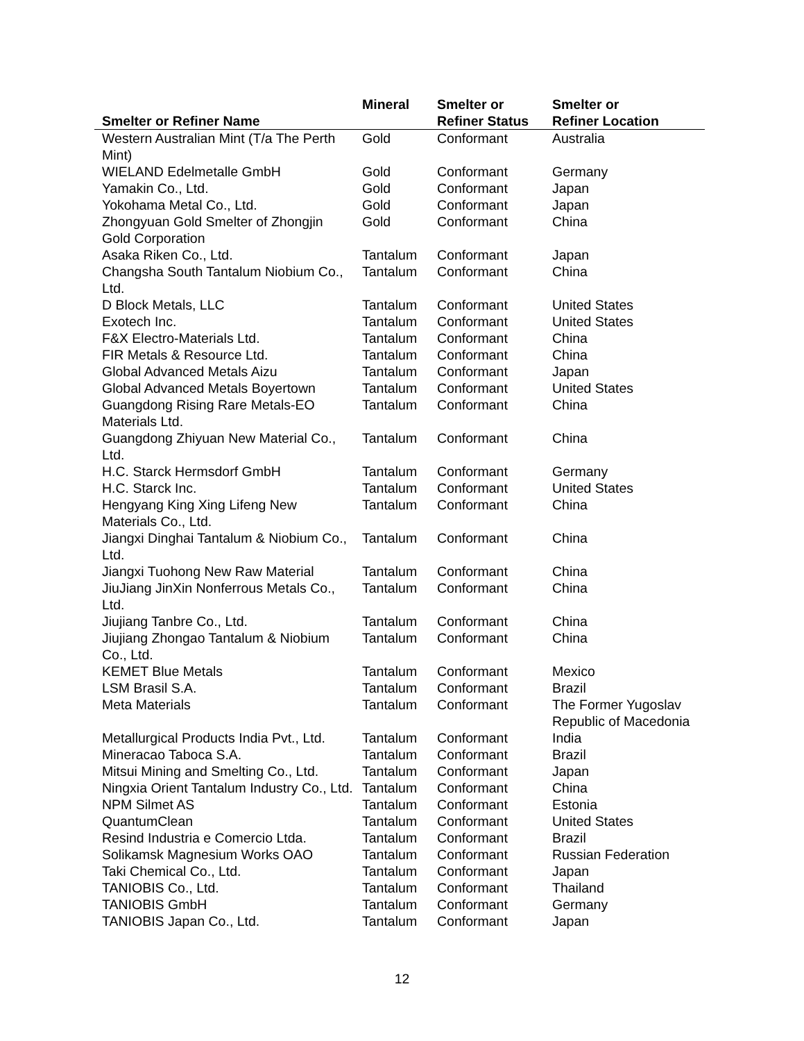| Smelter or Refiner Name | Mineral | Smelter or Refiner Status | Smelter or Refiner Location |
| --- | --- | --- | --- |
| Western Australian Mint (T/a The Perth Mint) | Gold | Conformant | Australia |
| WIELAND Edelmetalle GmbH | Gold | Conformant | Germany |
| Yamakin Co., Ltd. | Gold | Conformant | Japan |
| Yokohama Metal Co., Ltd. | Gold | Conformant | Japan |
| Zhongyuan Gold Smelter of Zhongjin Gold Corporation | Gold | Conformant | China |
| Asaka Riken Co., Ltd. | Tantalum | Conformant | Japan |
| Changsha South Tantalum Niobium Co., Ltd. | Tantalum | Conformant | China |
| D Block Metals, LLC | Tantalum | Conformant | United States |
| Exotech Inc. | Tantalum | Conformant | United States |
| F&X Electro-Materials Ltd. | Tantalum | Conformant | China |
| FIR Metals & Resource Ltd. | Tantalum | Conformant | China |
| Global Advanced Metals Aizu | Tantalum | Conformant | Japan |
| Global Advanced Metals Boyertown | Tantalum | Conformant | United States |
| Guangdong Rising Rare Metals-EO Materials Ltd. | Tantalum | Conformant | China |
| Guangdong Zhiyuan New Material Co., Ltd. | Tantalum | Conformant | China |
| H.C. Starck Hermsdorf GmbH | Tantalum | Conformant | Germany |
| H.C. Starck Inc. | Tantalum | Conformant | United States |
| Hengyang King Xing Lifeng New Materials Co., Ltd. | Tantalum | Conformant | China |
| Jiangxi Dinghai Tantalum & Niobium Co., Ltd. | Tantalum | Conformant | China |
| Jiangxi Tuohong New Raw Material | Tantalum | Conformant | China |
| JiuJiang JinXin Nonferrous Metals Co., Ltd. | Tantalum | Conformant | China |
| Jiujiang Tanbre Co., Ltd. | Tantalum | Conformant | China |
| Jiujiang Zhongao Tantalum & Niobium Co., Ltd. | Tantalum | Conformant | China |
| KEMET Blue Metals | Tantalum | Conformant | Mexico |
| LSM Brasil S.A. | Tantalum | Conformant | Brazil |
| Meta Materials | Tantalum | Conformant | The Former Yugoslav Republic of Macedonia |
| Metallurgical Products India Pvt., Ltd. | Tantalum | Conformant | India |
| Mineracao Taboca S.A. | Tantalum | Conformant | Brazil |
| Mitsui Mining and Smelting Co., Ltd. | Tantalum | Conformant | Japan |
| Ningxia Orient Tantalum Industry Co., Ltd. | Tantalum | Conformant | China |
| NPM Silmet AS | Tantalum | Conformant | Estonia |
| QuantumClean | Tantalum | Conformant | United States |
| Resind Industria e Comercio Ltda. | Tantalum | Conformant | Brazil |
| Solikamsk Magnesium Works OAO | Tantalum | Conformant | Russian Federation |
| Taki Chemical Co., Ltd. | Tantalum | Conformant | Japan |
| TANIOBIS Co., Ltd. | Tantalum | Conformant | Thailand |
| TANIOBIS GmbH | Tantalum | Conformant | Germany |
| TANIOBIS Japan Co., Ltd. | Tantalum | Conformant | Japan |
12